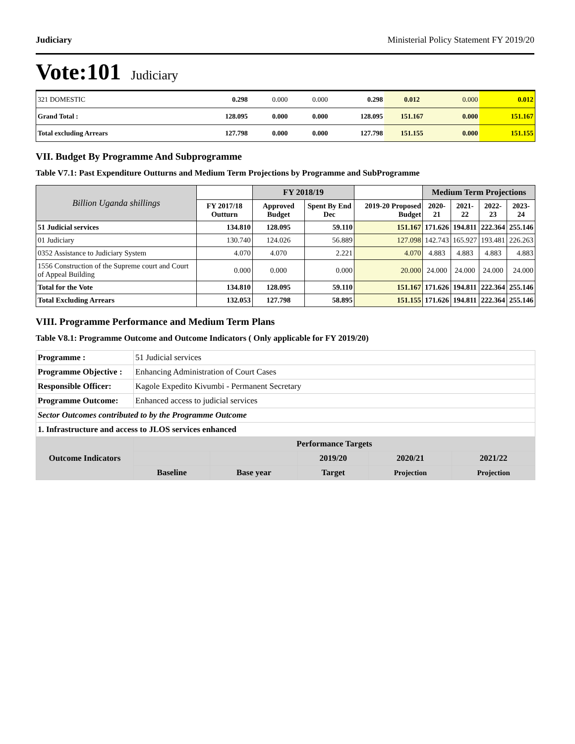Judiciary Ministerial Policy Statement FY 2019/20
Vote:101 Judiciary
| 321 DOMESTIC | 0.298 | 0.000 | 0.000 | 0.298 | 0.012 | 0.000 | 0.012 |
| Grand Total : | 128.095 | 0.000 | 0.000 | 128.095 | 151.167 | 0.000 | 151.167 |
| Total excluding Arrears | 127.798 | 0.000 | 0.000 | 127.798 | 151.155 | 0.000 | 151.155 |
VII. Budget By Programme And Subprogramme
Table V7.1: Past Expenditure Outturns and Medium Term Projections by Programme and SubProgramme
| Billion Uganda shillings | | FY 2018/19 | | | Medium Term Projections | | | |
| --- | --- | --- | --- | --- | --- | --- | --- | --- |
| | FY 2017/18 Outturn | Approved Budget | Spent By End Dec | 2019-20 Proposed Budget | 2020-21 | 2021-22 | 2022-23 | 2023-24 |
| 51 Judicial services | 134.810 | 128.095 | 59.110 | 151.167 | 171.626 | 194.811 | 222.364 | 255.146 |
| 01 Judiciary | 130.740 | 124.026 | 56.889 | 127.098 | 142.743 | 165.927 | 193.481 | 226.263 |
| 0352 Assistance to Judiciary System | 4.070 | 4.070 | 2.221 | 4.070 | 4.883 | 4.883 | 4.883 | 4.883 |
| 1556 Construction of the Supreme court and Court of Appeal Building | 0.000 | 0.000 | 0.000 | 20.000 | 24.000 | 24.000 | 24.000 | 24.000 |
| Total for the Vote | 134.810 | 128.095 | 59.110 | 151.167 | 171.626 | 194.811 | 222.364 | 255.146 |
| Total Excluding Arrears | 132.053 | 127.798 | 58.895 | 151.155 | 171.626 | 194.811 | 222.364 | 255.146 |
VIII. Programme Performance and Medium Term Plans
Table V8.1: Programme Outcome and Outcome Indicators ( Only applicable for FY 2019/20)
| Programme : | 51 Judicial services | | | | | |
| Programme Objective : | Enhancing Administration of Court Cases | | | | | |
| Responsible Officer: | Kagole Expedito Kivumbi - Permanent Secretary | | | | | |
| Programme Outcome: | Enhanced access to judicial services | | | | | |
| Sector Outcomes contributed to by the Programme Outcome | | | | | | |
| 1. Infrastructure and access to JLOS services enhanced | | | | | | |
| Outcome Indicators | | Performance Targets | | | | |
| | | | | 2019/20 | 2020/21 | 2021/22 |
| | | Baseline | Base year | Target | Projection | Projection |